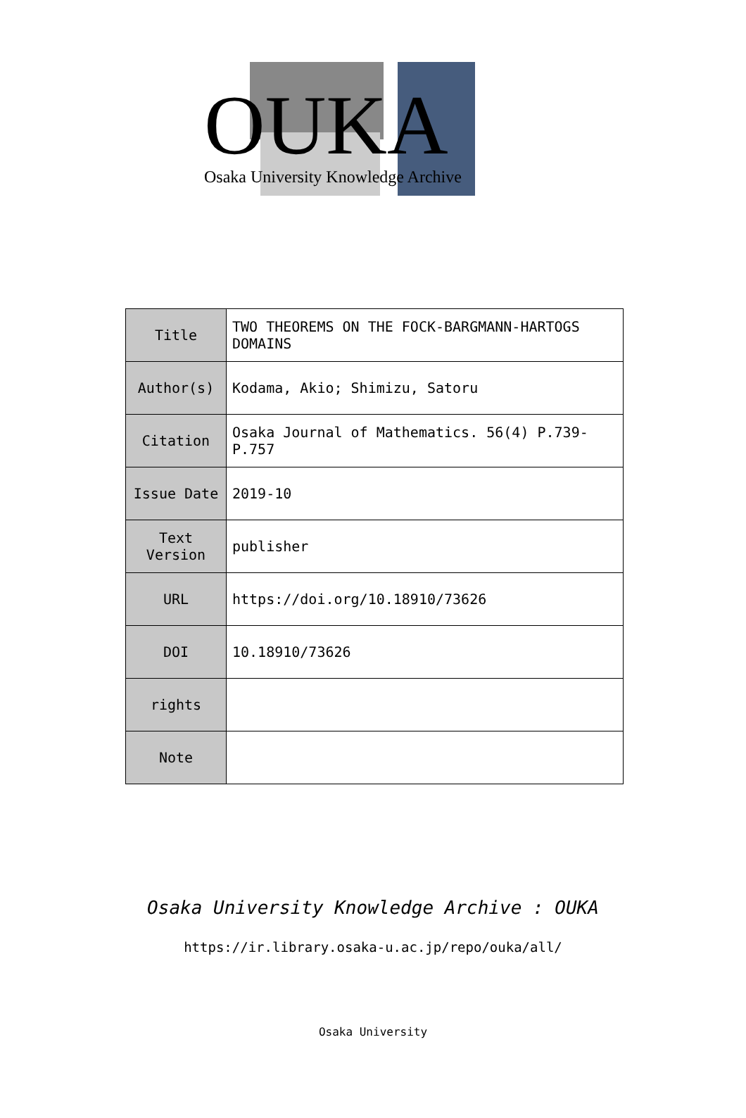OUKA
Osaka University Knowledge Archive
| Title | TWO THEOREMS ON THE FOCK-BARGMANN-HARTOGS DOMAINS |
| Author(s) | Kodama, Akio; Shimizu, Satoru |
| Citation | Osaka Journal of Mathematics. 56(4) P.739-P.757 |
| Issue Date | 2019-10 |
| Text Version | publisher |
| URL | https://doi.org/10.18910/73626 |
| DOI | 10.18910/73626 |
| rights | |
| Note | |
Osaka University Knowledge Archive : OUKA
https://ir.library.osaka-u.ac.jp/repo/ouka/all/
Osaka University